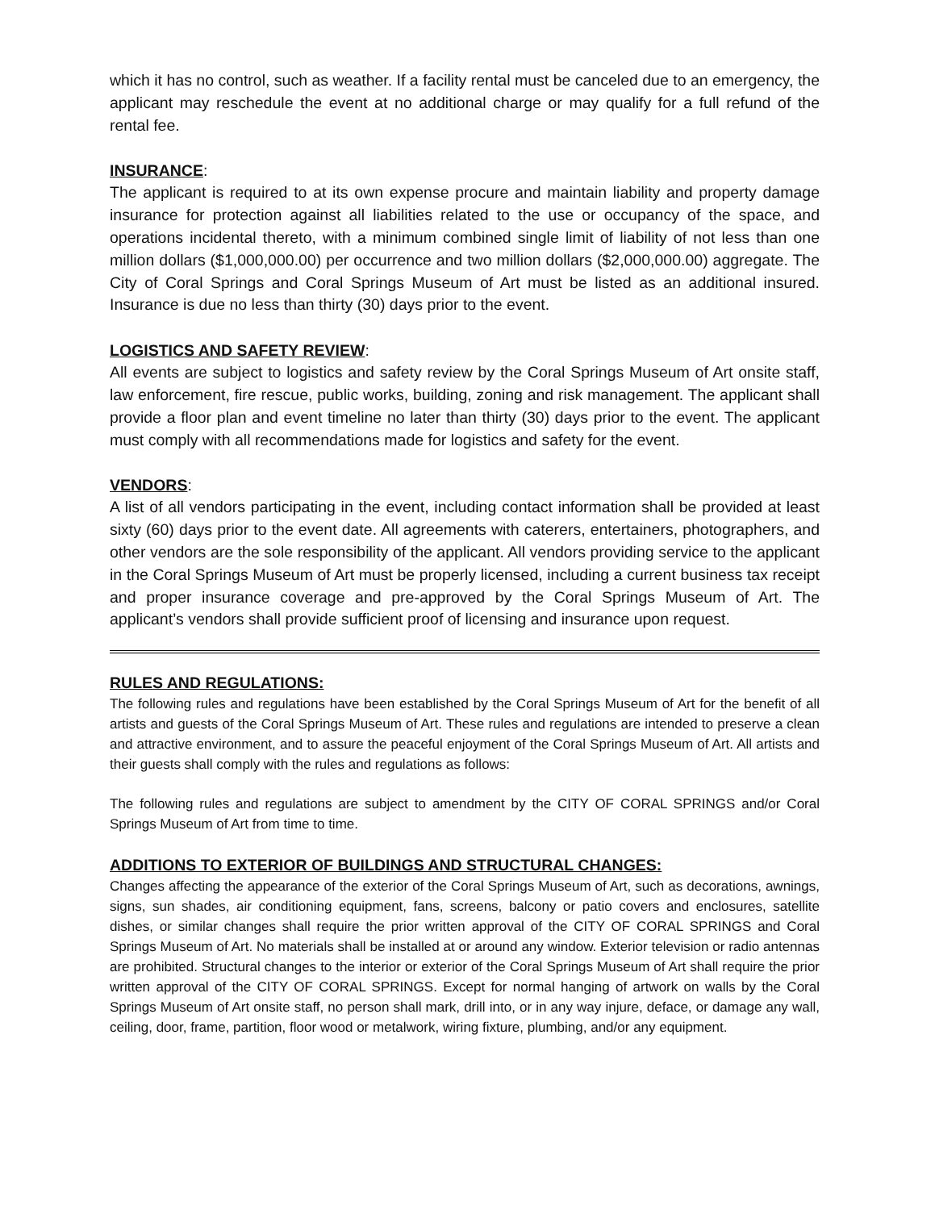which it has no control, such as weather. If a facility rental must be canceled due to an emergency, the applicant may reschedule the event at no additional charge or may qualify for a full refund of the rental fee.
INSURANCE:
The applicant is required to at its own expense procure and maintain liability and property damage insurance for protection against all liabilities related to the use or occupancy of the space, and operations incidental thereto, with a minimum combined single limit of liability of not less than one million dollars ($1,000,000.00) per occurrence and two million dollars ($2,000,000.00) aggregate. The City of Coral Springs and Coral Springs Museum of Art must be listed as an additional insured. Insurance is due no less than thirty (30) days prior to the event.
LOGISTICS AND SAFETY REVIEW:
All events are subject to logistics and safety review by the Coral Springs Museum of Art onsite staff, law enforcement, fire rescue, public works, building, zoning and risk management. The applicant shall provide a floor plan and event timeline no later than thirty (30) days prior to the event. The applicant must comply with all recommendations made for logistics and safety for the event.
VENDORS:
A list of all vendors participating in the event, including contact information shall be provided at least sixty (60) days prior to the event date. All agreements with caterers, entertainers, photographers, and other vendors are the sole responsibility of the applicant. All vendors providing service to the applicant in the Coral Springs Museum of Art must be properly licensed, including a current business tax receipt and proper insurance coverage and pre-approved by the Coral Springs Museum of Art. The applicant’s vendors shall provide sufficient proof of licensing and insurance upon request.
RULES AND REGULATIONS:
The following rules and regulations have been established by the Coral Springs Museum of Art for the benefit of all artists and guests of the Coral Springs Museum of Art. These rules and regulations are intended to preserve a clean and attractive environment, and to assure the peaceful enjoyment of the Coral Springs Museum of Art. All artists and their guests shall comply with the rules and regulations as follows:
The following rules and regulations are subject to amendment by the CITY OF CORAL SPRINGS and/or Coral Springs Museum of Art from time to time.
ADDITIONS TO EXTERIOR OF BUILDINGS AND STRUCTURAL CHANGES:
Changes affecting the appearance of the exterior of the Coral Springs Museum of Art, such as decorations, awnings, signs, sun shades, air conditioning equipment, fans, screens, balcony or patio covers and enclosures, satellite dishes, or similar changes shall require the prior written approval of the CITY OF CORAL SPRINGS and Coral Springs Museum of Art. No materials shall be installed at or around any window. Exterior television or radio antennas are prohibited. Structural changes to the interior or exterior of the Coral Springs Museum of Art shall require the prior written approval of the CITY OF CORAL SPRINGS. Except for normal hanging of artwork on walls by the Coral Springs Museum of Art onsite staff, no person shall mark, drill into, or in any way injure, deface, or damage any wall, ceiling, door, frame, partition, floor wood or metalwork, wiring fixture, plumbing, and/or any equipment.